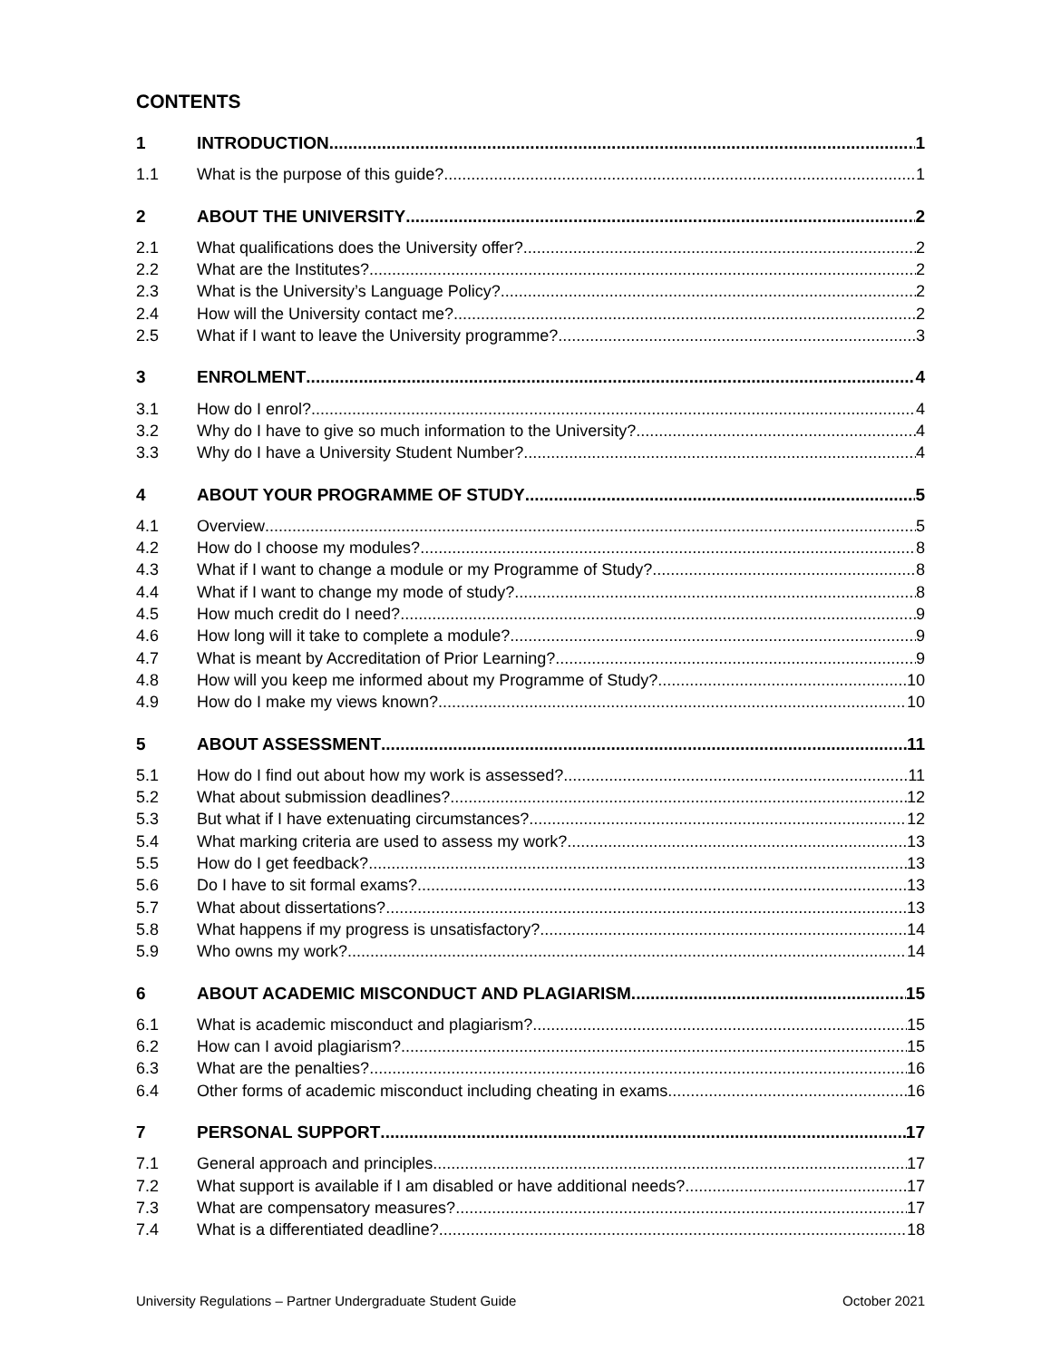CONTENTS
1 INTRODUCTION 1
1.1 What is the purpose of this guide? 1
2 ABOUT THE UNIVERSITY 2
2.1 What qualifications does the University offer? 2
2.2 What are the Institutes? 2
2.3 What is the University’s Language Policy? 2
2.4 How will the University contact me? 2
2.5 What if I want to leave the University programme? 3
3 ENROLMENT 4
3.1 How do I enrol? 4
3.2 Why do I have to give so much information to the University? 4
3.3 Why do I have a University Student Number? 4
4 ABOUT YOUR PROGRAMME OF STUDY 5
4.1 Overview 5
4.2 How do I choose my modules? 8
4.3 What if I want to change a module or my Programme of Study? 8
4.4 What if I want to change my mode of study? 8
4.5 How much credit do I need? 9
4.6 How long will it take to complete a module? 9
4.7 What is meant by Accreditation of Prior Learning? 9
4.8 How will you keep me informed about my Programme of Study? 10
4.9 How do I make my views known? 10
5 ABOUT ASSESSMENT 11
5.1 How do I find out about how my work is assessed? 11
5.2 What about submission deadlines? 12
5.3 But what if I have extenuating circumstances? 12
5.4 What marking criteria are used to assess my work? 13
5.5 How do I get feedback? 13
5.6 Do I have to sit formal exams? 13
5.7 What about dissertations? 13
5.8 What happens if my progress is unsatisfactory? 14
5.9 Who owns my work? 14
6 ABOUT ACADEMIC MISCONDUCT AND PLAGIARISM 15
6.1 What is academic misconduct and plagiarism? 15
6.2 How can I avoid plagiarism? 15
6.3 What are the penalties? 16
6.4 Other forms of academic misconduct including cheating in exams 16
7 PERSONAL SUPPORT 17
7.1 General approach and principles 17
7.2 What support is available if I am disabled or have additional needs? 17
7.3 What are compensatory measures? 17
7.4 What is a differentiated deadline? 18
University Regulations – Partner Undergraduate Student Guide October 2021